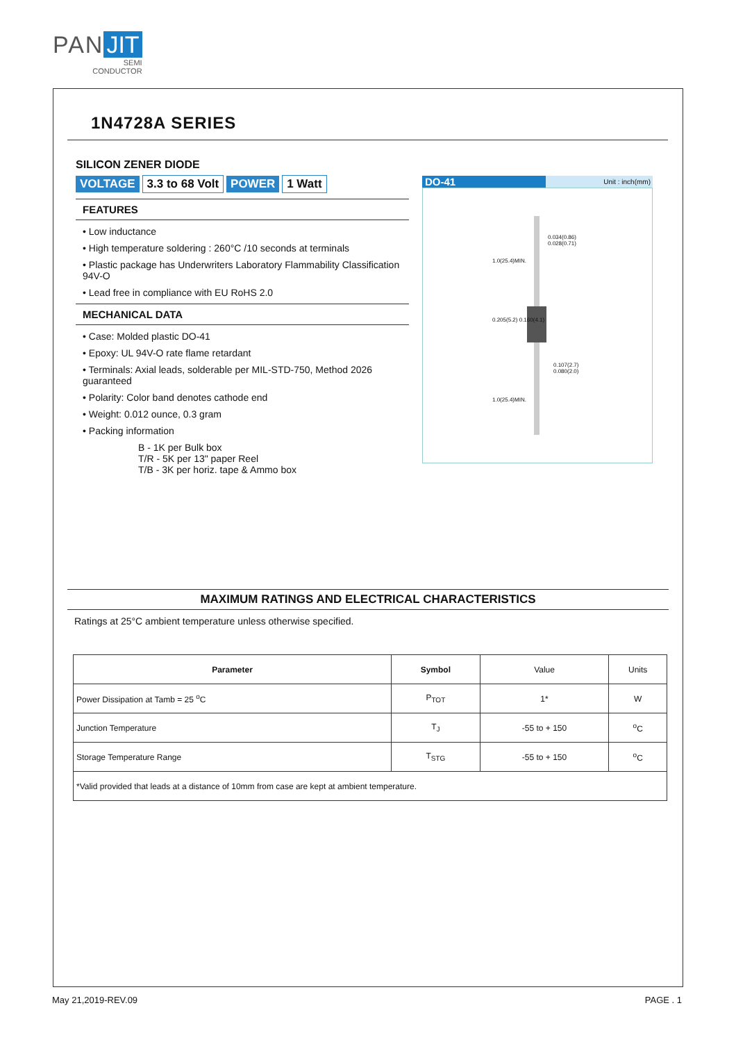PAN JIT
SEMI
CONDUCTOR
1N4728A SERIES
SILICON ZENER DIODE
VOLTAGE 3.3 to 68 Volt POWER 1 Watt
FEATURES
• Low inductance
• High temperature soldering : 260°C /10 seconds at terminals
• Plastic package has Underwriters Laboratory Flammability Classification 94V-O
• Lead free in compliance with EU RoHS 2.0
MECHANICAL DATA
• Case: Molded plastic DO-41
• Epoxy: UL 94V-O rate flame retardant
• Terminals: Axial leads, solderable per MIL-STD-750, Method 2026 guaranteed
• Polarity: Color band denotes cathode end
• Weight: 0.012 ounce, 0.3 gram
• Packing information
B - 1K per Bulk box
T/R - 5K per 13" paper Reel
T/B - 3K per horiz. tape & Ammo box
DO-41 Unit : inch(mm)
0.034(0.86)
0.028(0.71)
0.107(2.7)
0.080(2.0)
1.0(25.4)MIN.
0.205(5.2) 0.160(4.1)
1.0(25.4)MIN.
MAXIMUM RATINGS AND ELECTRICAL CHARACTERISTICS
Ratings at 25°C ambient temperature unless otherwise specified.
| Parameter | Symbol | Value | Units |
| --- | --- | --- | --- |
| Power Dissipation at Tamb = 25 <sup>o</sup>C | P<sub>TOT</sub> | 1* | W |
| Junction Temperature | T<sub>J</sub> | -55 to + 150 | <sup>o</sup> C |
| Storage Temperature Range | T<sub>STG</sub> | -55 to + 150 | <sup>o</sup> C |
| *Valid provided that leads at a distance of 10mm from case are kept at ambient temperature. | | | |
May 21,2019-REV.09 PAGE . 1